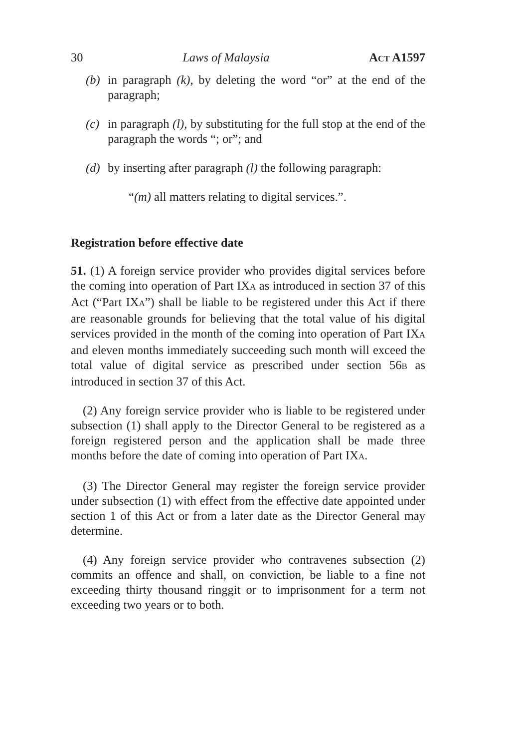30 Laws of Malaysia ACT A1597
(b) in paragraph (k), by deleting the word “or” at the end of the paragraph;
(c) in paragraph (l), by substituting for the full stop at the end of the paragraph the words “; or”; and
(d) by inserting after paragraph (l) the following paragraph:
“(m) all matters relating to digital services.”.
Registration before effective date
51. (1) A foreign service provider who provides digital services before the coming into operation of Part IXA as introduced in section 37 of this Act (“Part IXA”) shall be liable to be registered under this Act if there are reasonable grounds for believing that the total value of his digital services provided in the month of the coming into operation of Part IXA and eleven months immediately succeeding such month will exceed the total value of digital service as prescribed under section 56B as introduced in section 37 of this Act.
(2) Any foreign service provider who is liable to be registered under subsection (1) shall apply to the Director General to be registered as a foreign registered person and the application shall be made three months before the date of coming into operation of Part IXA.
(3) The Director General may register the foreign service provider under subsection (1) with effect from the effective date appointed under section 1 of this Act or from a later date as the Director General may determine.
(4) Any foreign service provider who contravenes subsection (2) commits an offence and shall, on conviction, be liable to a fine not exceeding thirty thousand ringgit or to imprisonment for a term not exceeding two years or to both.